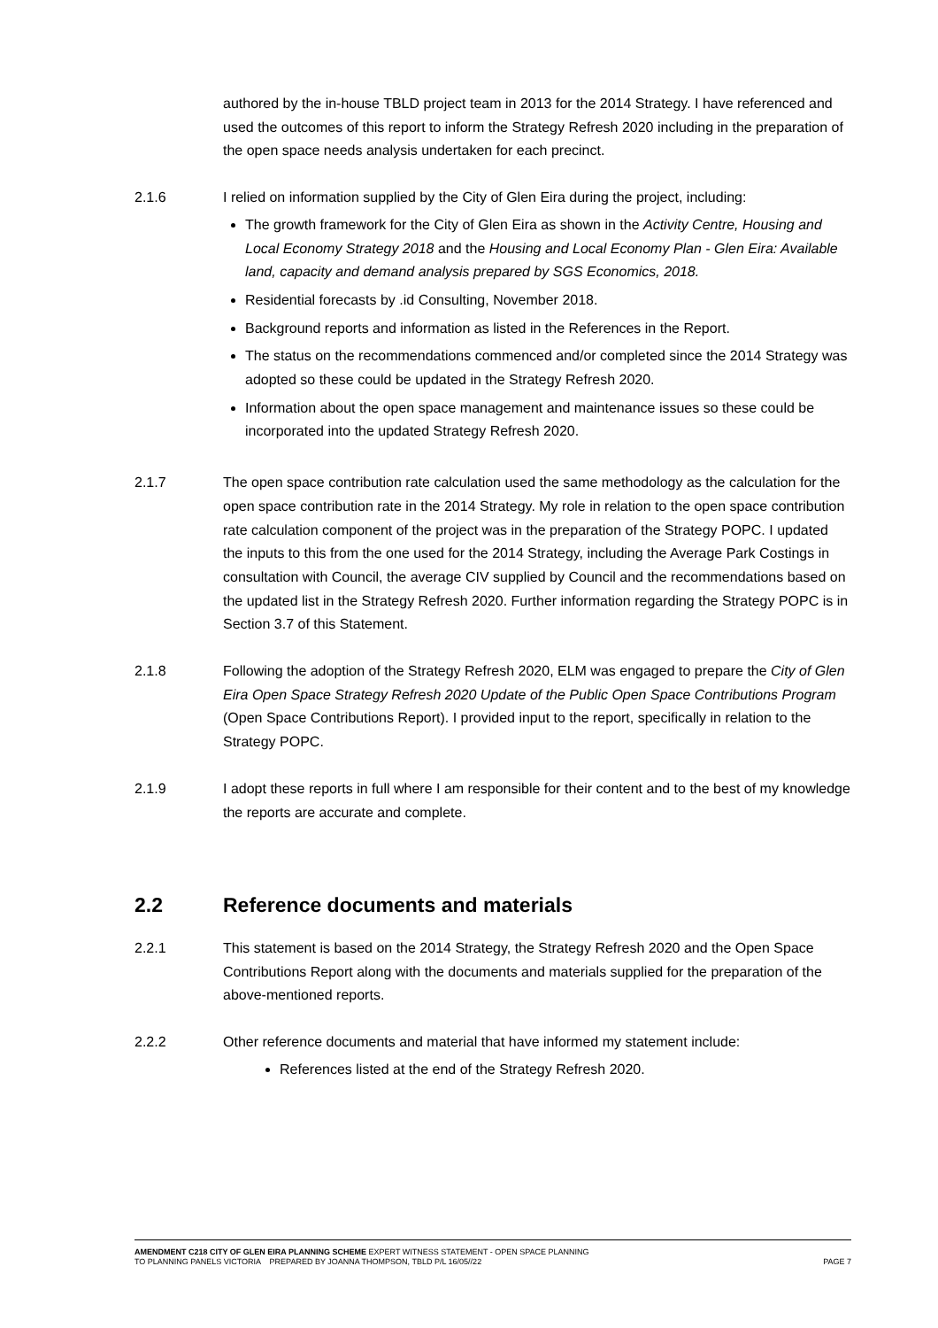authored by the in-house TBLD project team in 2013 for the 2014 Strategy. I have referenced and used the outcomes of this report to inform the Strategy Refresh 2020 including in the preparation of the open space needs analysis undertaken for each precinct.
2.1.6 I relied on information supplied by the City of Glen Eira during the project, including:
The growth framework for the City of Glen Eira as shown in the Activity Centre, Housing and Local Economy Strategy 2018 and the Housing and Local Economy Plan - Glen Eira: Available land, capacity and demand analysis prepared by SGS Economics, 2018.
Residential forecasts by .id Consulting, November 2018.
Background reports and information as listed in the References in the Report.
The status on the recommendations commenced and/or completed since the 2014 Strategy was adopted so these could be updated in the Strategy Refresh 2020.
Information about the open space management and maintenance issues so these could be incorporated into the updated Strategy Refresh 2020.
2.1.7 The open space contribution rate calculation used the same methodology as the calculation for the open space contribution rate in the 2014 Strategy. My role in relation to the open space contribution rate calculation component of the project was in the preparation of the Strategy POPC. I updated the inputs to this from the one used for the 2014 Strategy, including the Average Park Costings in consultation with Council, the average CIV supplied by Council and the recommendations based on the updated list in the Strategy Refresh 2020. Further information regarding the Strategy POPC is in Section 3.7 of this Statement.
2.1.8 Following the adoption of the Strategy Refresh 2020, ELM was engaged to prepare the City of Glen Eira Open Space Strategy Refresh 2020 Update of the Public Open Space Contributions Program (Open Space Contributions Report). I provided input to the report, specifically in relation to the Strategy POPC.
2.1.9 I adopt these reports in full where I am responsible for their content and to the best of my knowledge the reports are accurate and complete.
2.2 Reference documents and materials
2.2.1 This statement is based on the 2014 Strategy, the Strategy Refresh 2020 and the Open Space Contributions Report along with the documents and materials supplied for the preparation of the above-mentioned reports.
2.2.2 Other reference documents and material that have informed my statement include:
References listed at the end of the Strategy Refresh 2020.
AMENDMENT C218 CITY OF GLEN EIRA PLANNING SCHEME EXPERT WITNESS STATEMENT - OPEN SPACE PLANNING
TO PLANNING PANELS VICTORIA PREPARED BY JOANNA THOMPSON, TBLD P/L 16/05//22 PAGE 7